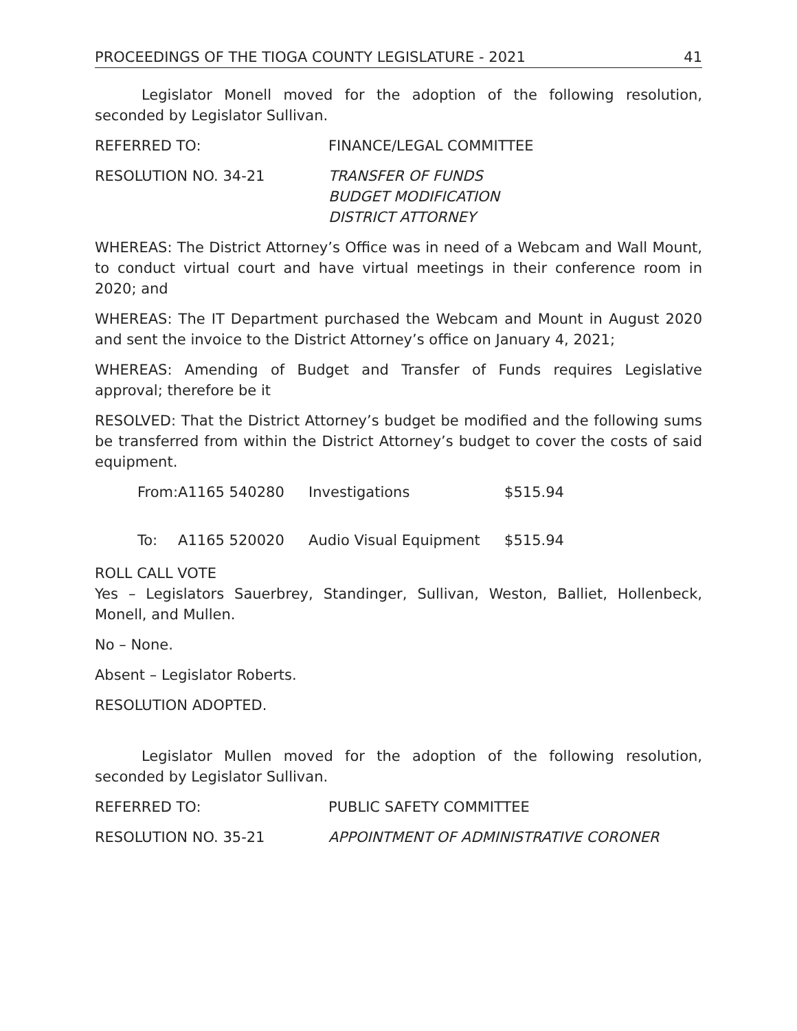PROCEEDINGS OF THE TIOGA COUNTY LEGISLATURE - 2021 41
Legislator Monell moved for the adoption of the following resolution, seconded by Legislator Sullivan.
REFERRED TO: FINANCE/LEGAL COMMITTEE
RESOLUTION NO. 34-21 TRANSFER OF FUNDS
BUDGET MODIFICATION
DISTRICT ATTORNEY
WHEREAS: The District Attorney’s Office was in need of a Webcam and Wall Mount, to conduct virtual court and have virtual meetings in their conference room in 2020; and
WHEREAS: The IT Department purchased the Webcam and Mount in August 2020 and sent the invoice to the District Attorney’s office on January 4, 2021;
WHEREAS: Amending of Budget and Transfer of Funds requires Legislative approval; therefore be it
RESOLVED: That the District Attorney’s budget be modified and the following sums be transferred from within the District Attorney’s budget to cover the costs of said equipment.
| From: | A1165 540280 | Investigations | $515.94 |
| To: | A1165 520020 | Audio Visual Equipment | $515.94 |
ROLL CALL VOTE
Yes – Legislators Sauerbrey, Standinger, Sullivan, Weston, Balliet, Hollenbeck, Monell, and Mullen.
No – None.
Absent – Legislator Roberts.
RESOLUTION ADOPTED.
Legislator Mullen moved for the adoption of the following resolution, seconded by Legislator Sullivan.
REFERRED TO: PUBLIC SAFETY COMMITTEE
RESOLUTION NO. 35-21 APPOINTMENT OF ADMINISTRATIVE CORONER